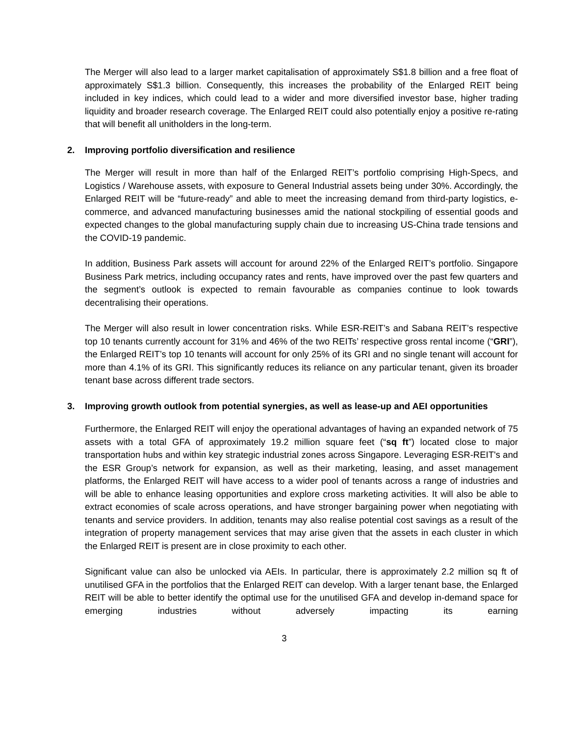The Merger will also lead to a larger market capitalisation of approximately S$1.8 billion and a free float of approximately S$1.3 billion. Consequently, this increases the probability of the Enlarged REIT being included in key indices, which could lead to a wider and more diversified investor base, higher trading liquidity and broader research coverage. The Enlarged REIT could also potentially enjoy a positive re-rating that will benefit all unitholders in the long-term.
2. Improving portfolio diversification and resilience
The Merger will result in more than half of the Enlarged REIT’s portfolio comprising High-Specs, and Logistics / Warehouse assets, with exposure to General Industrial assets being under 30%. Accordingly, the Enlarged REIT will be “future-ready” and able to meet the increasing demand from third-party logistics, e-commerce, and advanced manufacturing businesses amid the national stockpiling of essential goods and expected changes to the global manufacturing supply chain due to increasing US-China trade tensions and the COVID-19 pandemic.
In addition, Business Park assets will account for around 22% of the Enlarged REIT’s portfolio. Singapore Business Park metrics, including occupancy rates and rents, have improved over the past few quarters and the segment’s outlook is expected to remain favourable as companies continue to look towards decentralising their operations.
The Merger will also result in lower concentration risks. While ESR-REIT’s and Sabana REIT’s respective top 10 tenants currently account for 31% and 46% of the two REITs’ respective gross rental income (“GRI”), the Enlarged REIT’s top 10 tenants will account for only 25% of its GRI and no single tenant will account for more than 4.1% of its GRI. This significantly reduces its reliance on any particular tenant, given its broader tenant base across different trade sectors.
3. Improving growth outlook from potential synergies, as well as lease-up and AEI opportunities
Furthermore, the Enlarged REIT will enjoy the operational advantages of having an expanded network of 75 assets with a total GFA of approximately 19.2 million square feet (“sq ft”) located close to major transportation hubs and within key strategic industrial zones across Singapore. Leveraging ESR-REIT's and the ESR Group’s network for expansion, as well as their marketing, leasing, and asset management platforms, the Enlarged REIT will have access to a wider pool of tenants across a range of industries and will be able to enhance leasing opportunities and explore cross marketing activities. It will also be able to extract economies of scale across operations, and have stronger bargaining power when negotiating with tenants and service providers. In addition, tenants may also realise potential cost savings as a result of the integration of property management services that may arise given that the assets in each cluster in which the Enlarged REIT is present are in close proximity to each other.
Significant value can also be unlocked via AEIs. In particular, there is approximately 2.2 million sq ft of unutilised GFA in the portfolios that the Enlarged REIT can develop. With a larger tenant base, the Enlarged REIT will be able to better identify the optimal use for the unutilised GFA and develop in-demand space for emerging industries without adversely impacting its earning
3